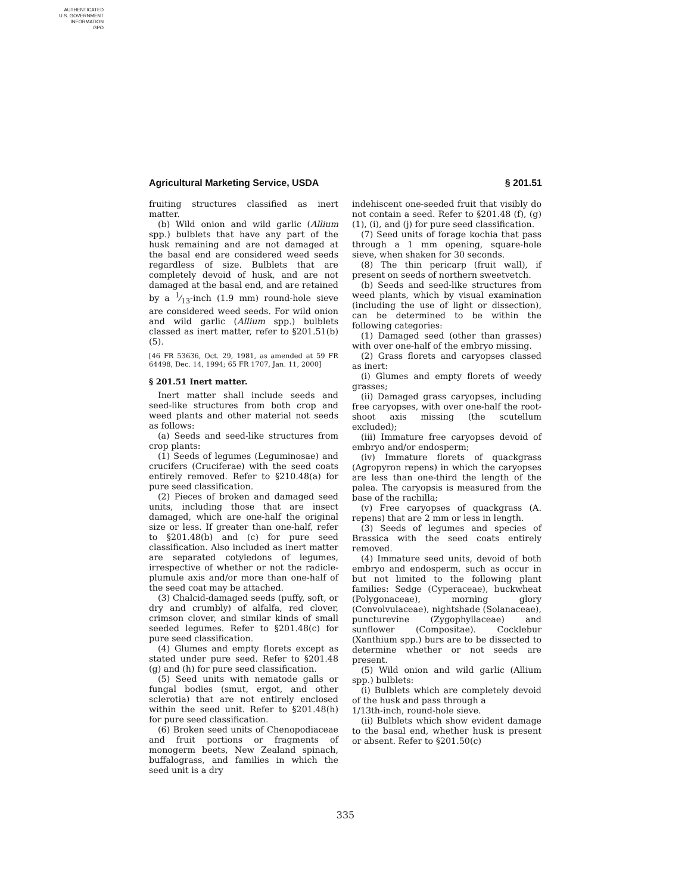AUTHENTICATED
U.S. GOVERNMENT
INFORMATION
GPO
Agricultural Marketing Service, USDA § 201.51
fruiting structures classified as inert matter.
(b) Wild onion and wild garlic (Allium spp.) bulblets that have any part of the husk remaining and are not damaged at the basal end are considered weed seeds regardless of size. Bulblets that are completely devoid of husk, and are not damaged at the basal end, and are retained by a 1⁄13-inch (1.9 mm) round-hole sieve are considered weed seeds. For wild onion and wild garlic (Allium spp.) bulblets classed as inert matter, refer to §201.51(b)(5).
[46 FR 53636, Oct. 29, 1981, as amended at 59 FR 64498, Dec. 14, 1994; 65 FR 1707, Jan. 11, 2000]
§ 201.51 Inert matter.
Inert matter shall include seeds and seed-like structures from both crop and weed plants and other material not seeds as follows:
(a) Seeds and seed-like structures from crop plants:
(1) Seeds of legumes (Leguminosae) and crucifers (Cruciferae) with the seed coats entirely removed. Refer to §210.48(a) for pure seed classification.
(2) Pieces of broken and damaged seed units, including those that are insect damaged, which are one-half the original size or less. If greater than one-half, refer to §201.48(b) and (c) for pure seed classification. Also included as inert matter are separated cotyledons of legumes, irrespective of whether or not the radicle-plumule axis and/or more than one-half of the seed coat may be attached.
(3) Chalcid-damaged seeds (puffy, soft, or dry and crumbly) of alfalfa, red clover, crimson clover, and similar kinds of small seeded legumes. Refer to §201.48(c) for pure seed classification.
(4) Glumes and empty florets except as stated under pure seed. Refer to §201.48 (g) and (h) for pure seed classification.
(5) Seed units with nematode galls or fungal bodies (smut, ergot, and other sclerotia) that are not entirely enclosed within the seed unit. Refer to §201.48(h) for pure seed classification.
(6) Broken seed units of Chenopodiaceae and fruit portions or fragments of monogerm beets, New Zealand spinach, buffalograss, and families in which the seed unit is a dry
indehiscent one-seeded fruit that visibly do not contain a seed. Refer to §201.48 (f), (g)(1), (i), and (j) for pure seed classification.
(7) Seed units of forage kochia that pass through a 1 mm opening, square-hole sieve, when shaken for 30 seconds.
(8) The thin pericarp (fruit wall), if present on seeds of northern sweetvetch.
(b) Seeds and seed-like structures from weed plants, which by visual examination (including the use of light or dissection), can be determined to be within the following categories:
(1) Damaged seed (other than grasses) with over one-half of the embryo missing.
(2) Grass florets and caryopses classed as inert:
(i) Glumes and empty florets of weedy grasses;
(ii) Damaged grass caryopses, including free caryopses, with over one-half the root-shoot axis missing (the scutellum excluded);
(iii) Immature free caryopses devoid of embryo and/or endosperm;
(iv) Immature florets of quackgrass (Agropyron repens) in which the caryopses are less than one-third the length of the palea. The caryopsis is measured from the base of the rachilla;
(v) Free caryopses of quackgrass (A. repens) that are 2 mm or less in length.
(3) Seeds of legumes and species of Brassica with the seed coats entirely removed.
(4) Immature seed units, devoid of both embryo and endosperm, such as occur in but not limited to the following plant families: Sedge (Cyperaceae), buckwheat (Polygonaceae), morning glory (Convolvulaceae), nightshade (Solanaceae), puncturevine (Zygophyllaceae) and sunflower (Compositae). Cocklebur (Xanthium spp.) burs are to be dissected to determine whether or not seeds are present.
(5) Wild onion and wild garlic (Allium spp.) bulblets:
(i) Bulblets which are completely devoid of the husk and pass through a
1/13th-inch, round-hole sieve.
(ii) Bulblets which show evident damage to the basal end, whether husk is present or absent. Refer to §201.50(c)
335